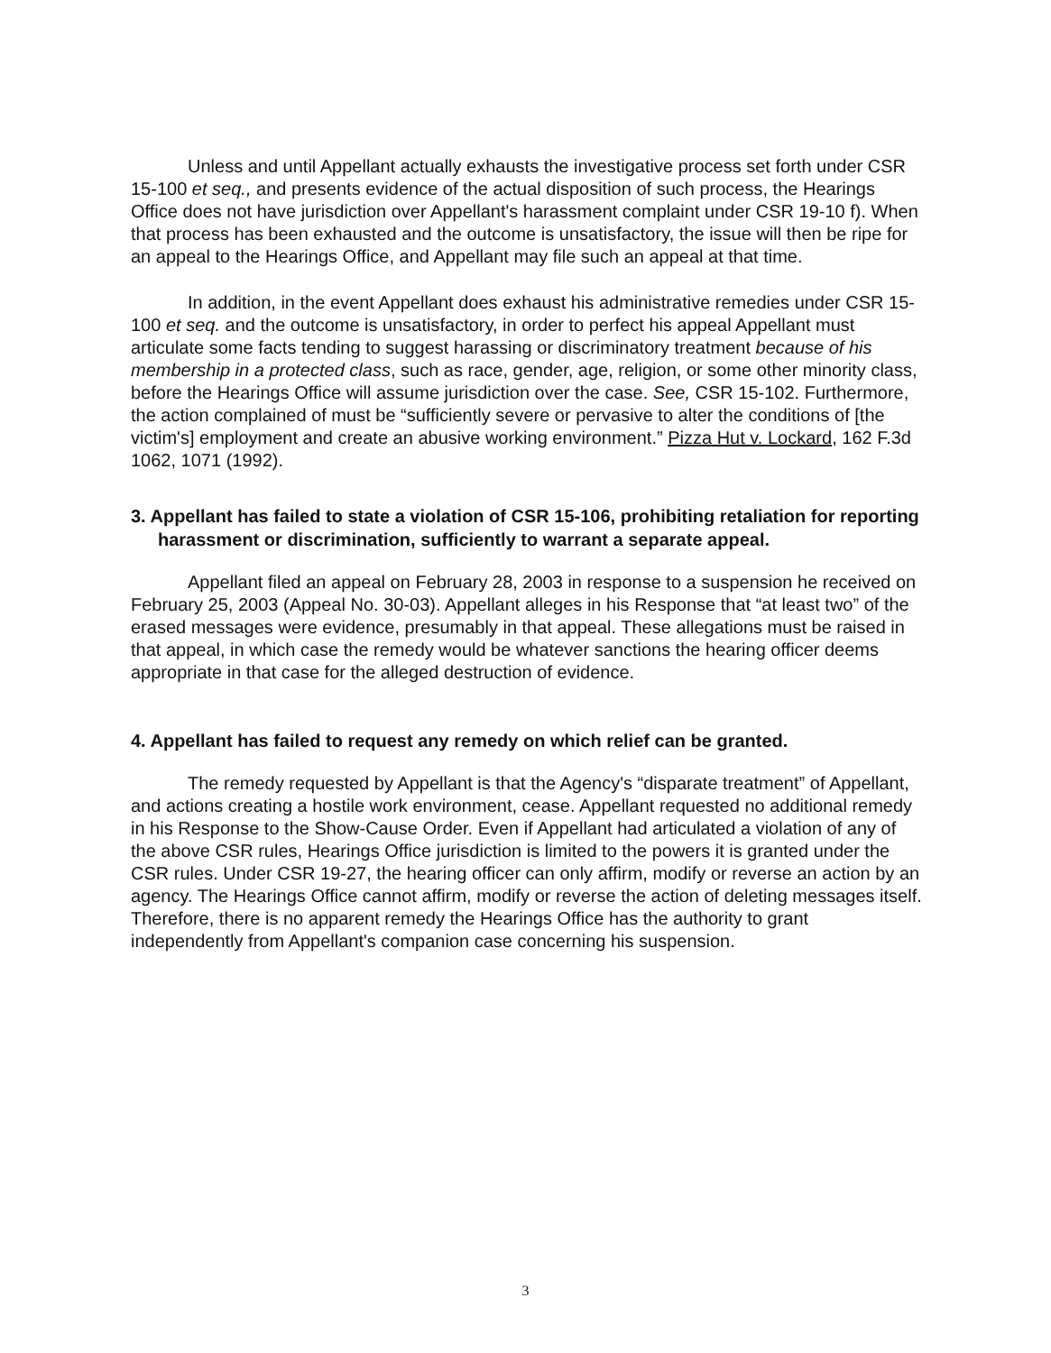Unless and until Appellant actually exhausts the investigative process set forth under CSR 15-100 et seq., and presents evidence of the actual disposition of such process, the Hearings Office does not have jurisdiction over Appellant's harassment complaint under CSR 19-10 f). When that process has been exhausted and the outcome is unsatisfactory, the issue will then be ripe for an appeal to the Hearings Office, and Appellant may file such an appeal at that time.
In addition, in the event Appellant does exhaust his administrative remedies under CSR 15-100 et seq. and the outcome is unsatisfactory, in order to perfect his appeal Appellant must articulate some facts tending to suggest harassing or discriminatory treatment because of his membership in a protected class, such as race, gender, age, religion, or some other minority class, before the Hearings Office will assume jurisdiction over the case. See, CSR 15-102. Furthermore, the action complained of must be “sufficiently severe or pervasive to alter the conditions of [the victim's] employment and create an abusive working environment.” Pizza Hut v. Lockard, 162 F.3d 1062, 1071 (1992).
3. Appellant has failed to state a violation of CSR 15-106, prohibiting retaliation for reporting harassment or discrimination, sufficiently to warrant a separate appeal.
Appellant filed an appeal on February 28, 2003 in response to a suspension he received on February 25, 2003 (Appeal No. 30-03). Appellant alleges in his Response that “at least two” of the erased messages were evidence, presumably in that appeal. These allegations must be raised in that appeal, in which case the remedy would be whatever sanctions the hearing officer deems appropriate in that case for the alleged destruction of evidence.
4. Appellant has failed to request any remedy on which relief can be granted.
The remedy requested by Appellant is that the Agency's “disparate treatment” of Appellant, and actions creating a hostile work environment, cease. Appellant requested no additional remedy in his Response to the Show-Cause Order. Even if Appellant had articulated a violation of any of the above CSR rules, Hearings Office jurisdiction is limited to the powers it is granted under the CSR rules. Under CSR 19-27, the hearing officer can only affirm, modify or reverse an action by an agency. The Hearings Office cannot affirm, modify or reverse the action of deleting messages itself. Therefore, there is no apparent remedy the Hearings Office has the authority to grant independently from Appellant's companion case concerning his suspension.
3